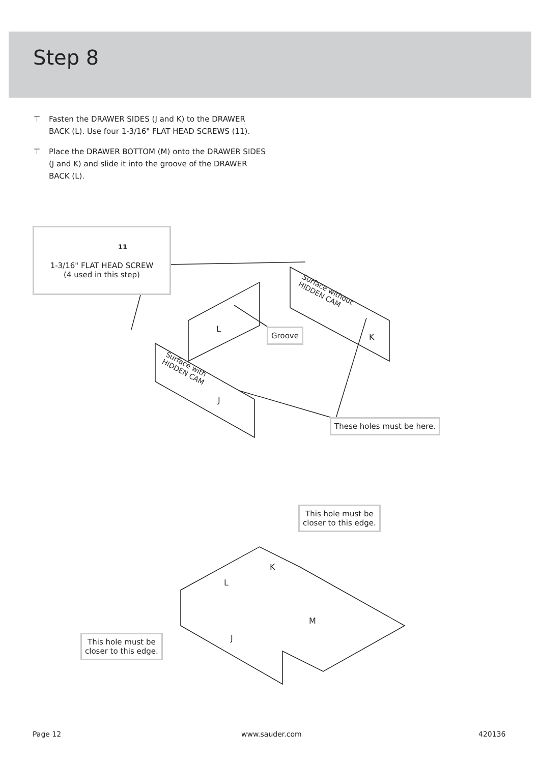Step 8
⊤ Fasten the DRAWER SIDES (J and K) to the DRAWER BACK (L). Use four 1-3/16" FLAT HEAD SCREWS (11).
⊤ Place the DRAWER BOTTOM (M) onto the DRAWER SIDES (J and K) and slide it into the groove of the DRAWER BACK (L).
1-3/16" FLAT HEAD SCREW
(4 used in this step)
11
Groove
L
K
J
Surface with
HIDDEN CAM
Surface without
HIDDEN CAM
These holes must be here.
This hole must be
closer to this edge.
K
L
M
J
This hole must be
closer to this edge.
Page 12 www.sauder.com 420136